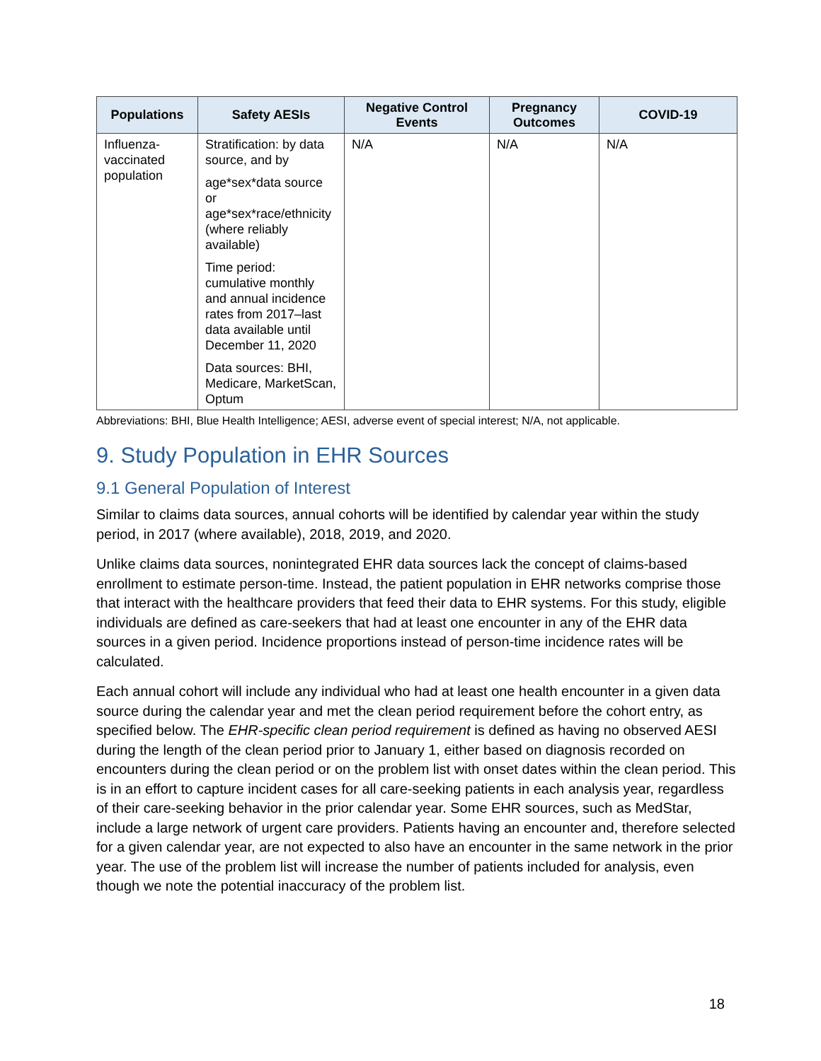| Populations | Safety AESIs | Negative Control Events | Pregnancy Outcomes | COVID-19 |
| --- | --- | --- | --- | --- |
| Influenza-vaccinated population | Stratification: by data source, and by age*sex*data source or age*sex*race/ethnicity (where reliably available) Time period: cumulative monthly and annual incidence rates from 2017–last data available until December 11, 2020 Data sources: BHI, Medicare, MarketScan, Optum | N/A | N/A | N/A |
Abbreviations: BHI, Blue Health Intelligence; AESI, adverse event of special interest; N/A, not applicable.
9. Study Population in EHR Sources
9.1 General Population of Interest
Similar to claims data sources, annual cohorts will be identified by calendar year within the study period, in 2017 (where available), 2018, 2019, and 2020.
Unlike claims data sources, nonintegrated EHR data sources lack the concept of claims-based enrollment to estimate person-time. Instead, the patient population in EHR networks comprise those that interact with the healthcare providers that feed their data to EHR systems. For this study, eligible individuals are defined as care-seekers that had at least one encounter in any of the EHR data sources in a given period. Incidence proportions instead of person-time incidence rates will be calculated.
Each annual cohort will include any individual who had at least one health encounter in a given data source during the calendar year and met the clean period requirement before the cohort entry, as specified below. The EHR-specific clean period requirement is defined as having no observed AESI during the length of the clean period prior to January 1, either based on diagnosis recorded on encounters during the clean period or on the problem list with onset dates within the clean period. This is in an effort to capture incident cases for all care-seeking patients in each analysis year, regardless of their care-seeking behavior in the prior calendar year. Some EHR sources, such as MedStar, include a large network of urgent care providers. Patients having an encounter and, therefore selected for a given calendar year, are not expected to also have an encounter in the same network in the prior year. The use of the problem list will increase the number of patients included for analysis, even though we note the potential inaccuracy of the problem list.
18